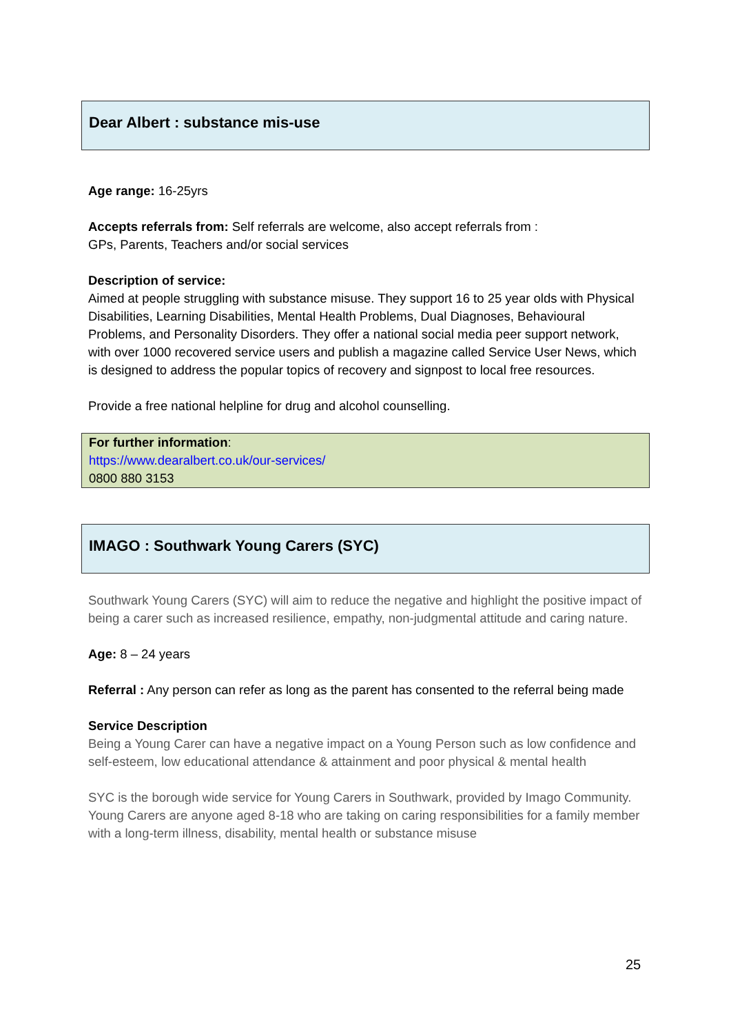Dear Albert : substance mis-use
Age range: 16-25yrs
Accepts referrals from: Self referrals are welcome, also accept referrals from :
GPs, Parents, Teachers and/or social services
Description of service:
Aimed at people struggling with substance misuse. They support 16 to 25 year olds with Physical Disabilities, Learning Disabilities, Mental Health Problems, Dual Diagnoses, Behavioural Problems, and Personality Disorders. They offer a national social media peer support network, with over 1000 recovered service users and publish a magazine called Service User News, which is designed to address the popular topics of recovery and signpost to local free resources.
Provide a free national helpline for drug and alcohol counselling.
For further information:
https://www.dearalbert.co.uk/our-services/
0800 880 3153
IMAGO : Southwark Young Carers (SYC)
Southwark Young Carers (SYC) will aim to reduce the negative and highlight the positive impact of being a carer such as increased resilience, empathy, non-judgmental attitude and caring nature.
Age: 8 – 24 years
Referral : Any person can refer as long as the parent has consented to the referral being made
Service Description
Being a Young Carer can have a negative impact on a Young Person such as low confidence and self-esteem, low educational attendance & attainment and poor physical & mental health
SYC is the borough wide service for Young Carers in Southwark, provided by Imago Community. Young Carers are anyone aged 8-18 who are taking on caring responsibilities for a family member with a long-term illness, disability, mental health or substance misuse
25